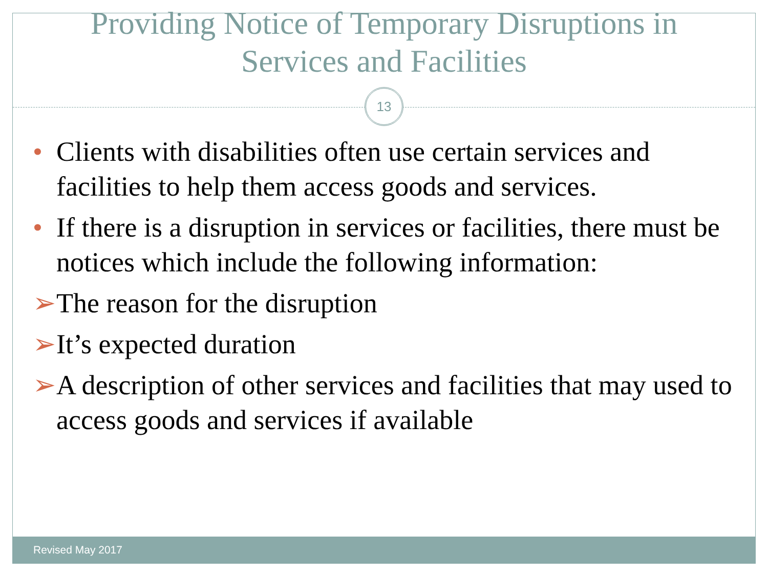Providing Notice of Temporary Disruptions in
Services and Facilities
13
• Clients with disabilities often use certain services and facilities to help them access goods and services.
• If there is a disruption in services or facilities, there must be notices which include the following information:
➢ The reason for the disruption
➢ It’s expected duration
➢ A description of other services and facilities that may used to access goods and services if available
Revised May 2017